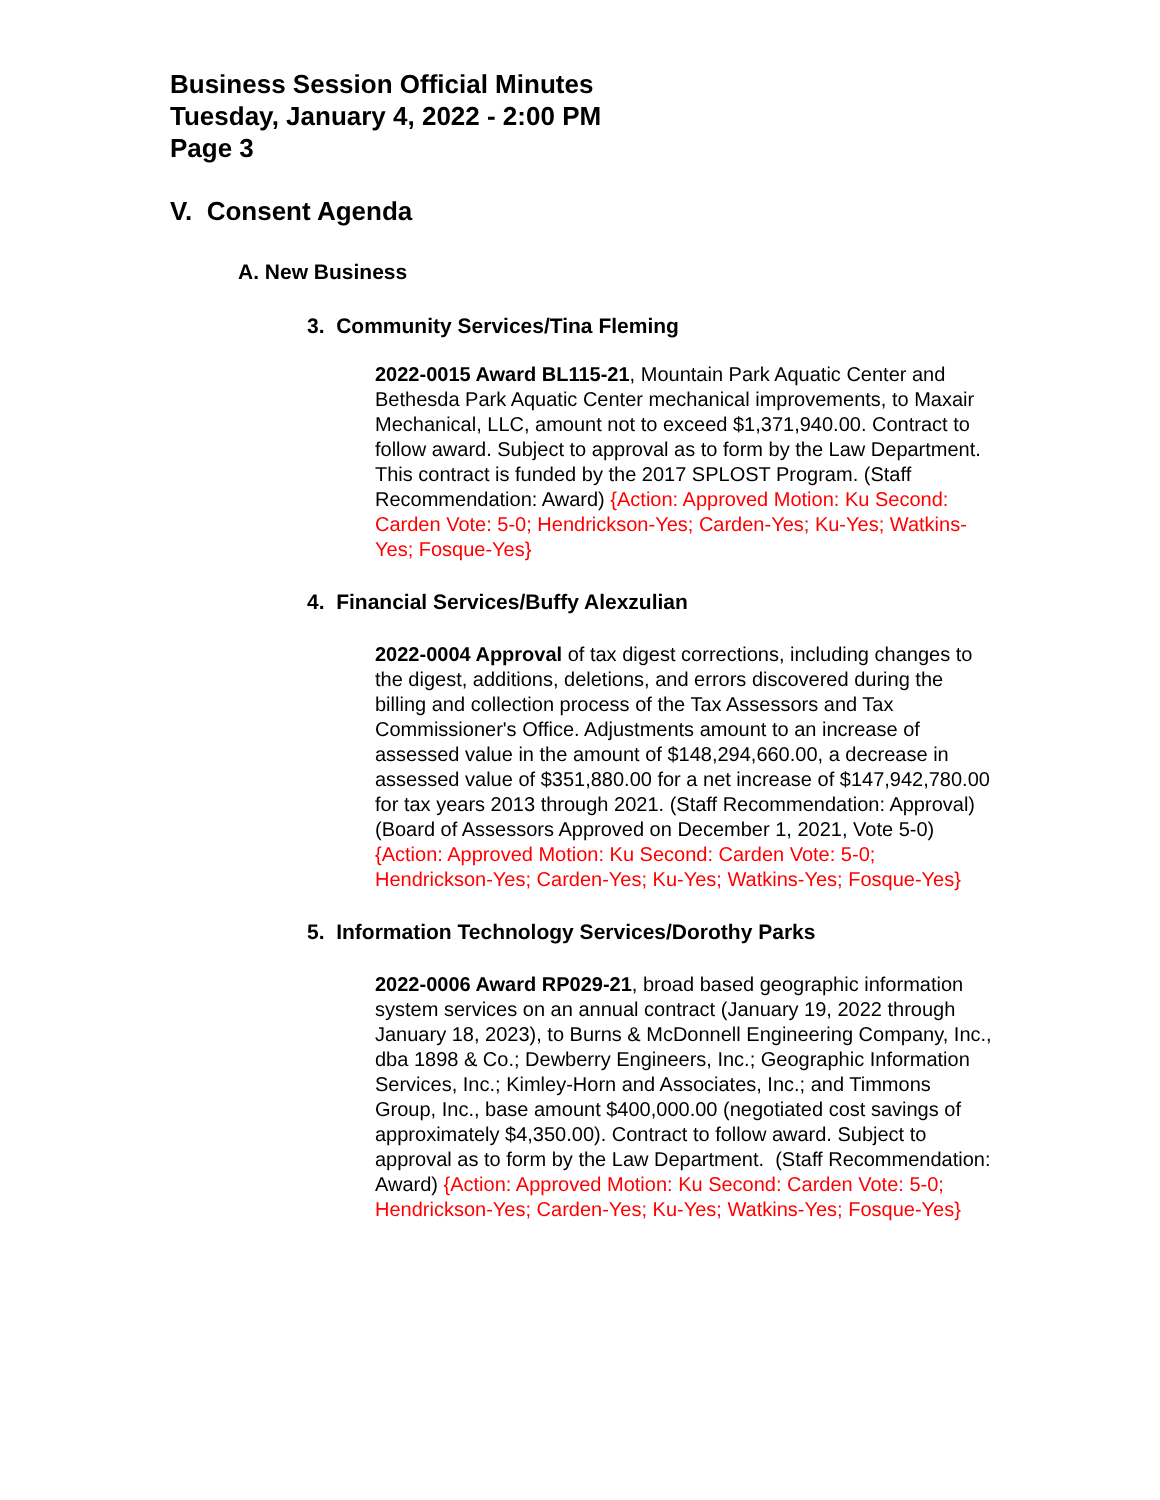Business Session Official Minutes
Tuesday, January 4, 2022 - 2:00 PM
Page 3
V. Consent Agenda
A. New Business
3. Community Services/Tina Fleming
2022-0015 Award BL115-21, Mountain Park Aquatic Center and Bethesda Park Aquatic Center mechanical improvements, to Maxair Mechanical, LLC, amount not to exceed $1,371,940.00. Contract to follow award. Subject to approval as to form by the Law Department. This contract is funded by the 2017 SPLOST Program. (Staff Recommendation: Award) {Action: Approved Motion: Ku Second: Carden Vote: 5-0; Hendrickson-Yes; Carden-Yes; Ku-Yes; Watkins-Yes; Fosque-Yes}
4. Financial Services/Buffy Alexzulian
2022-0004 Approval of tax digest corrections, including changes to the digest, additions, deletions, and errors discovered during the billing and collection process of the Tax Assessors and Tax Commissioner's Office. Adjustments amount to an increase of assessed value in the amount of $148,294,660.00, a decrease in assessed value of $351,880.00 for a net increase of $147,942,780.00 for tax years 2013 through 2021. (Staff Recommendation: Approval) (Board of Assessors Approved on December 1, 2021, Vote 5-0) {Action: Approved Motion: Ku Second: Carden Vote: 5-0; Hendrickson-Yes; Carden-Yes; Ku-Yes; Watkins-Yes; Fosque-Yes}
5. Information Technology Services/Dorothy Parks
2022-0006 Award RP029-21, broad based geographic information system services on an annual contract (January 19, 2022 through January 18, 2023), to Burns & McDonnell Engineering Company, Inc., dba 1898 & Co.; Dewberry Engineers, Inc.; Geographic Information Services, Inc.; Kimley-Horn and Associates, Inc.; and Timmons Group, Inc., base amount $400,000.00 (negotiated cost savings of approximately $4,350.00). Contract to follow award. Subject to approval as to form by the Law Department. (Staff Recommendation: Award) {Action: Approved Motion: Ku Second: Carden Vote: 5-0; Hendrickson-Yes; Carden-Yes; Ku-Yes; Watkins-Yes; Fosque-Yes}